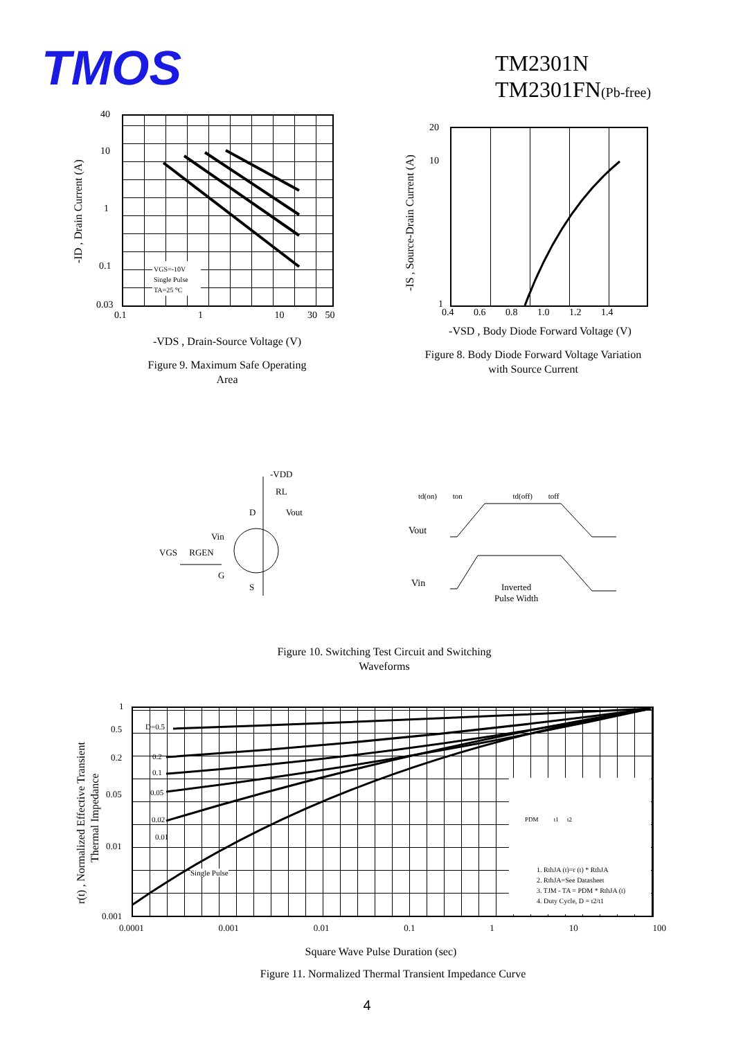TMOS
TM2301N
TM2301FN(Pb-free)
40
10
1
0.1
0.03
0.1 1 10 30 50
VGS=-10V
Single Pulse
TA=25 °C
-ID , Drain Current (A)
-VDS , Drain-Source Voltage (V)
Figure 9. Maximum Safe Operating
Area
20
10
1
0.4 0.6 0.8 1.0 1.2 1.4
-IS , Source-Drain Current (A)
-VSD , Body Diode Forward Voltage (V)
Figure 8. Body Diode Forward Voltage Variation
with Source Current
-VDD
RL
D Vout
Vin
VGS RGEN
G
S
td(on) ton td(off) toff
Vout
Vin
Inverted
Pulse Width
Figure 10. Switching Test Circuit and Switching
Waveforms
D=0.5
0.2
0.1
0.05
0.02
0.01
Single Pulse
PDM t1 t2
1. RthJA (t)=r (t) * RthJA
2. RthJA=See Datasheet
3. TJM - TA = PDM * RthJA (t)
4. Duty Cycle, D = t2/t1
1
0.5
0.2
0.05
0.01
0.001
0.0001 0.001 0.01 0.1 1 10 100
r(t) , Normalized Effective Transient
Thermal Impedance
Square Wave Pulse Duration (sec)
Figure 11. Normalized Thermal Transient Impedance Curve
4